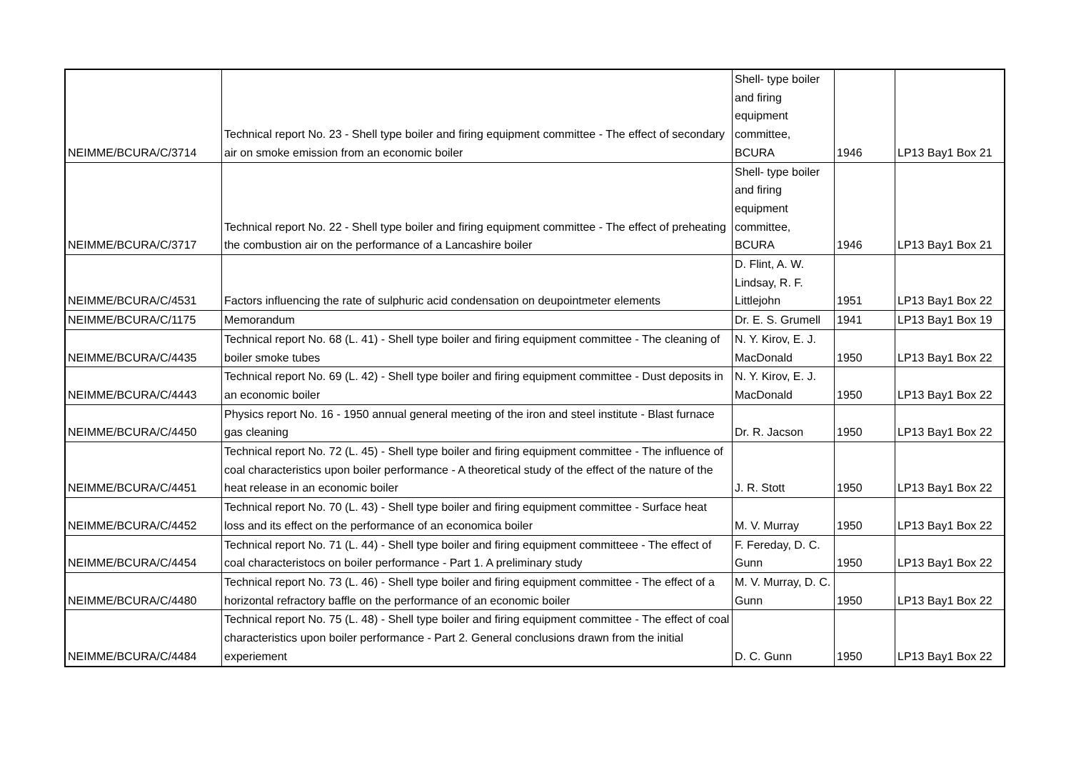| NEIMME/BCURA/C/3714 | Technical report No. 23 - Shell type boiler and firing equipment committee - The effect of secondary air on smoke emission from an economic boiler | Shell- type boiler and firing equipment committee, BCURA | 1946 | LP13 Bay1 Box 21 |
| NEIMME/BCURA/C/3717 | Technical report No. 22 - Shell type boiler and firing equipment committee - The effect of preheating the combustion air on the performance of a Lancashire boiler | Shell- type boiler and firing equipment committee, BCURA | 1946 | LP13 Bay1 Box 21 |
| NEIMME/BCURA/C/4531 | Factors influencing the rate of sulphuric acid condensation on deupointmeter elements | D. Flint, A. W. Lindsay, R. F. Littlejohn | 1951 | LP13 Bay1 Box 22 |
| NEIMME/BCURA/C/1175 | Memorandum | Dr. E. S. Grumell | 1941 | LP13 Bay1 Box 19 |
| NEIMME/BCURA/C/4435 | Technical report No. 68 (L. 41) - Shell type boiler and firing equipment committee - The cleaning of boiler smoke tubes | N. Y. Kirov, E. J. MacDonald | 1950 | LP13 Bay1 Box 22 |
| NEIMME/BCURA/C/4443 | Technical report No. 69 (L. 42) - Shell type boiler and firing equipment committee - Dust deposits in an economic boiler | N. Y. Kirov, E. J. MacDonald | 1950 | LP13 Bay1 Box 22 |
| NEIMME/BCURA/C/4450 | Physics report No. 16 - 1950 annual general meeting of the iron and steel institute - Blast furnace gas cleaning | Dr. R. Jacson | 1950 | LP13 Bay1 Box 22 |
| NEIMME/BCURA/C/4451 | Technical report No. 72 (L. 45) - Shell type boiler and firing equipment committee - The influence of coal characteristics upon boiler performance - A theoretical study of the effect of the nature of the heat release in an economic boiler | J. R. Stott | 1950 | LP13 Bay1 Box 22 |
| NEIMME/BCURA/C/4452 | Technical report No. 70 (L. 43) - Shell type boiler and firing equipment committee - Surface heat loss and its effect on the performance of an economica boiler | M. V. Murray | 1950 | LP13 Bay1 Box 22 |
| NEIMME/BCURA/C/4454 | Technical report No. 71 (L. 44) - Shell type boiler and firing equipment committeee - The effect of coal characteristocs on boiler performance - Part 1. A preliminary study | F. Fereday, D. C. Gunn | 1950 | LP13 Bay1 Box 22 |
| NEIMME/BCURA/C/4480 | Technical report No. 73 (L. 46) - Shell type boiler and firing equipment committee - The effect of a horizontal refractory baffle on the performance of an economic boiler | M. V. Murray, D. C. Gunn | 1950 | LP13 Bay1 Box 22 |
| NEIMME/BCURA/C/4484 | Technical report No. 75 (L. 48) - Shell type boiler and firing equipment committee - The effect of coal characteristics upon boiler performance - Part 2. General conclusions drawn from the initial experiement | D. C. Gunn | 1950 | LP13 Bay1 Box 22 |